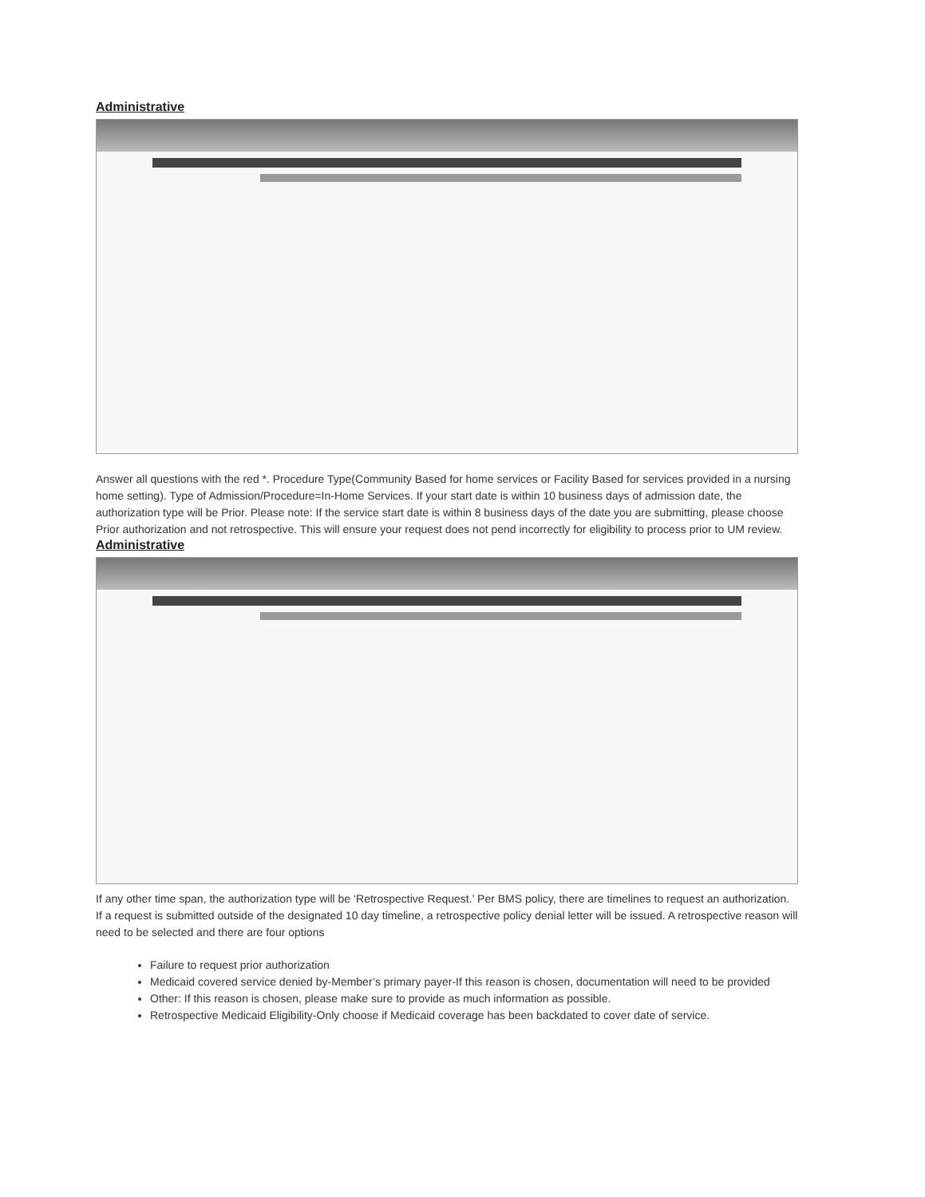Administrative
Answer all questions with the red *. Procedure Type(Community Based for home services or Facility Based for services provided in a nursing home setting). Type of Admission/Procedure=In-Home Services. If your start date is within 10 business days of admission date, the authorization type will be Prior. Please note: If the service start date is within 8 business days of the date you are submitting, please choose Prior authorization and not retrospective. This will ensure your request does not pend incorrectly for eligibility to process prior to UM review.
Administrative
If any other time span, the authorization type will be ‘Retrospective Request.’ Per BMS policy, there are timelines to request an authorization. If a request is submitted outside of the designated 10 day timeline, a retrospective policy denial letter will be issued. A retrospective reason will need to be selected and there are four options
Failure to request prior authorization
Medicaid covered service denied by-Member’s primary payer-If this reason is chosen, documentation will need to be provided
Other: If this reason is chosen, please make sure to provide as much information as possible.
Retrospective Medicaid Eligibility-Only choose if Medicaid coverage has been backdated to cover date of service.